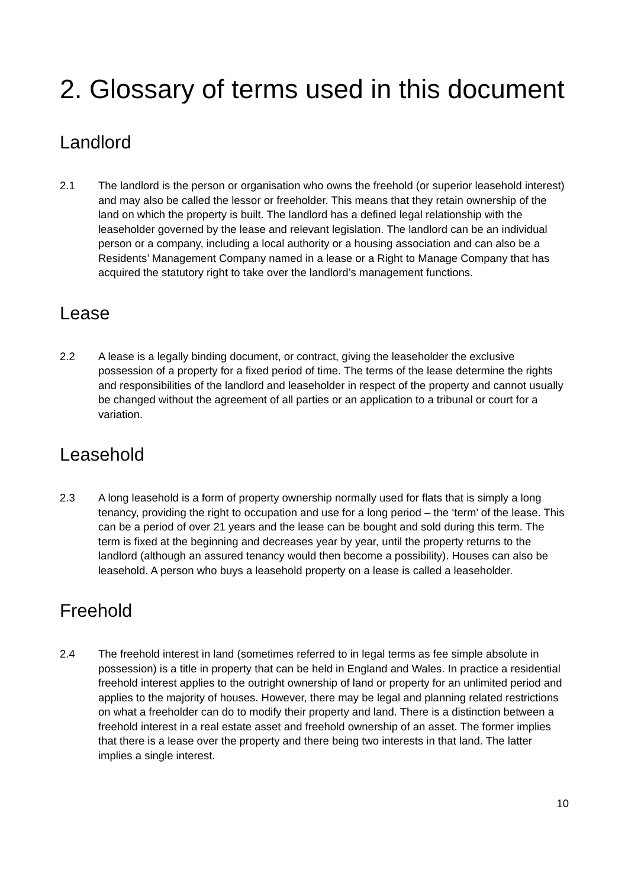2. Glossary of terms used in this document
Landlord
2.1 The landlord is the person or organisation who owns the freehold (or superior leasehold interest) and may also be called the lessor or freeholder. This means that they retain ownership of the land on which the property is built. The landlord has a defined legal relationship with the leaseholder governed by the lease and relevant legislation. The landlord can be an individual person or a company, including a local authority or a housing association and can also be a Residents’ Management Company named in a lease or a Right to Manage Company that has acquired the statutory right to take over the landlord’s management functions.
Lease
2.2 A lease is a legally binding document, or contract, giving the leaseholder the exclusive possession of a property for a fixed period of time. The terms of the lease determine the rights and responsibilities of the landlord and leaseholder in respect of the property and cannot usually be changed without the agreement of all parties or an application to a tribunal or court for a variation.
Leasehold
2.3 A long leasehold is a form of property ownership normally used for flats that is simply a long tenancy, providing the right to occupation and use for a long period – the ‘term’ of the lease. This can be a period of over 21 years and the lease can be bought and sold during this term. The term is fixed at the beginning and decreases year by year, until the property returns to the landlord (although an assured tenancy would then become a possibility). Houses can also be leasehold. A person who buys a leasehold property on a lease is called a leaseholder.
Freehold
2.4 The freehold interest in land (sometimes referred to in legal terms as fee simple absolute in possession) is a title in property that can be held in England and Wales. In practice a residential freehold interest applies to the outright ownership of land or property for an unlimited period and applies to the majority of houses. However, there may be legal and planning related restrictions on what a freeholder can do to modify their property and land. There is a distinction between a freehold interest in a real estate asset and freehold ownership of an asset. The former implies that there is a lease over the property and there being two interests in that land. The latter implies a single interest.
10